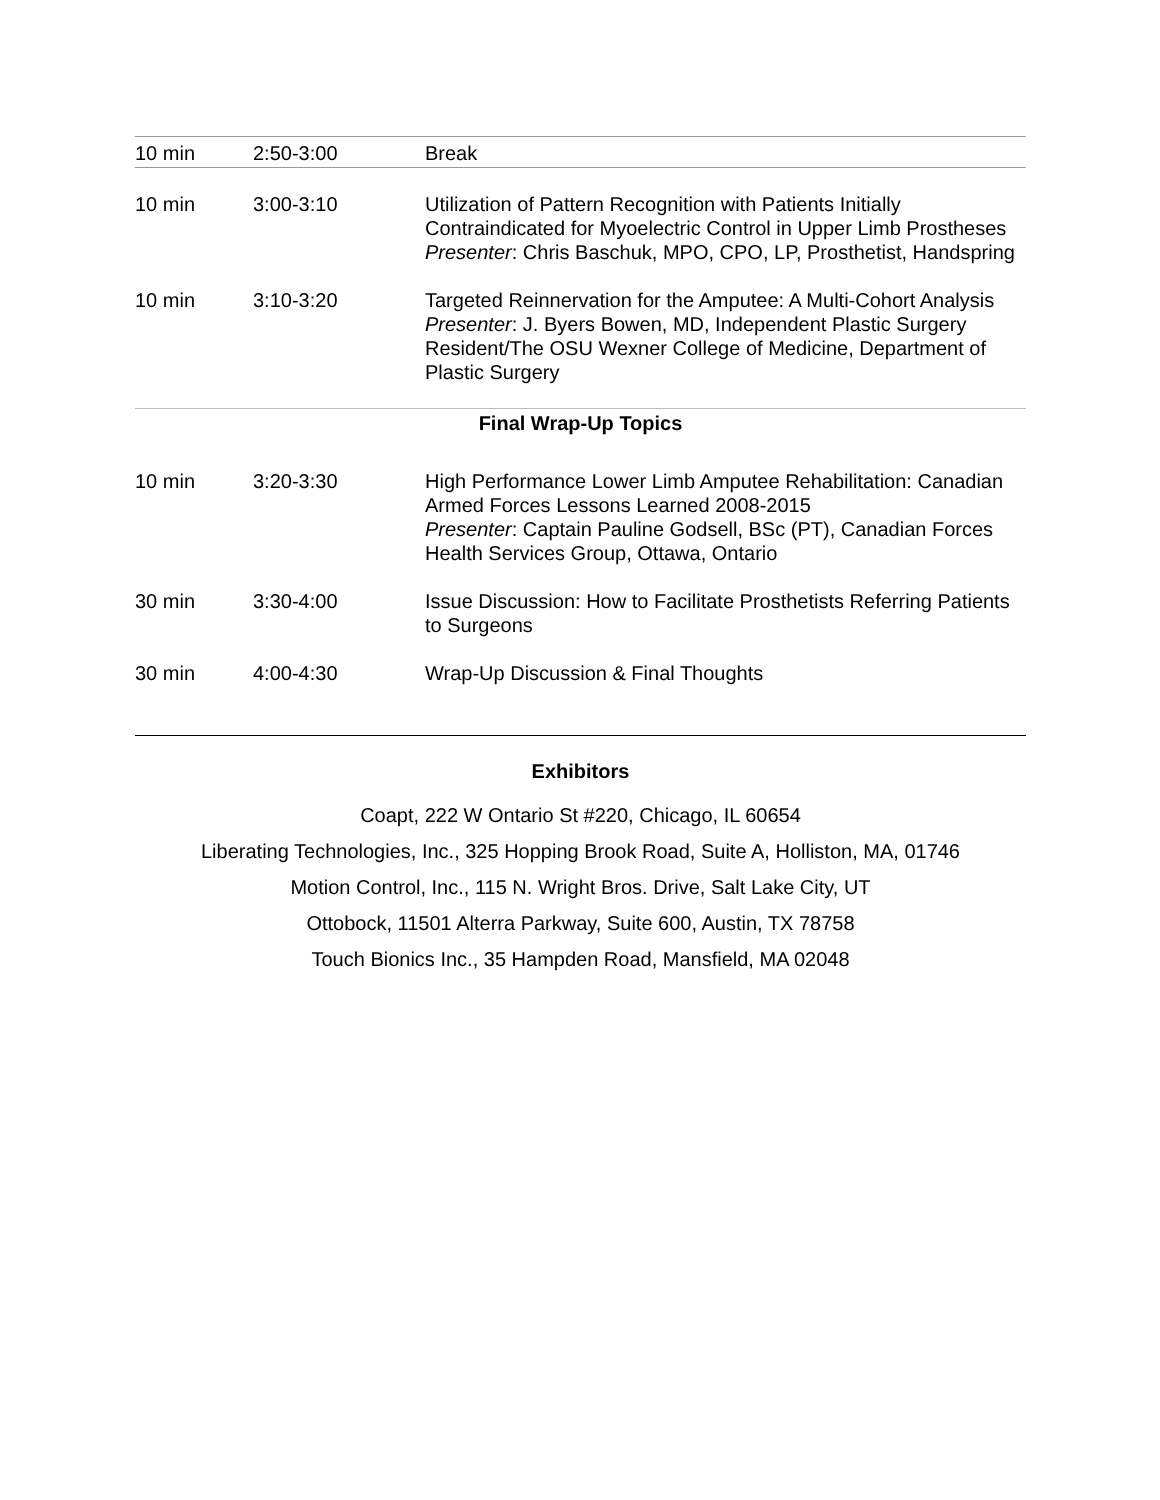| 10 min | 2:50-3:00 | Break |
| 10 min | 3:00-3:10 | Utilization of Pattern Recognition with Patients Initially Contraindicated for Myoelectric Control in Upper Limb Prostheses Presenter : Chris Baschuk, MPO, CPO, LP, Prosthetist, Handspring |
| 10 min | 3:10-3:20 | Targeted Reinnervation for the Amputee: A Multi-Cohort Analysis Presenter : J. Byers Bowen, MD, Independent Plastic Surgery Resident/The OSU Wexner College of Medicine, Department of Plastic Surgery |
| Final Wrap-Up Topics | | |
| 10 min | 3:20-3:30 | High Performance Lower Limb Amputee Rehabilitation: Canadian Armed Forces Lessons Learned 2008-2015 Presenter : Captain Pauline Godsell, BSc (PT), Canadian Forces Health Services Group, Ottawa, Ontario |
| 30 min | 3:30-4:00 | Issue Discussion: How to Facilitate Prosthetists Referring Patients to Surgeons |
| 30 min | 4:00-4:30 | Wrap-Up Discussion & Final Thoughts |
Exhibitors
Coapt, 222 W Ontario St #220, Chicago, IL 60654
Liberating Technologies, Inc., 325 Hopping Brook Road, Suite A, Holliston, MA, 01746
Motion Control, Inc., 115 N. Wright Bros. Drive, Salt Lake City, UT
Ottobock, 11501 Alterra Parkway, Suite 600, Austin, TX 78758
Touch Bionics Inc., 35 Hampden Road, Mansfield, MA 02048